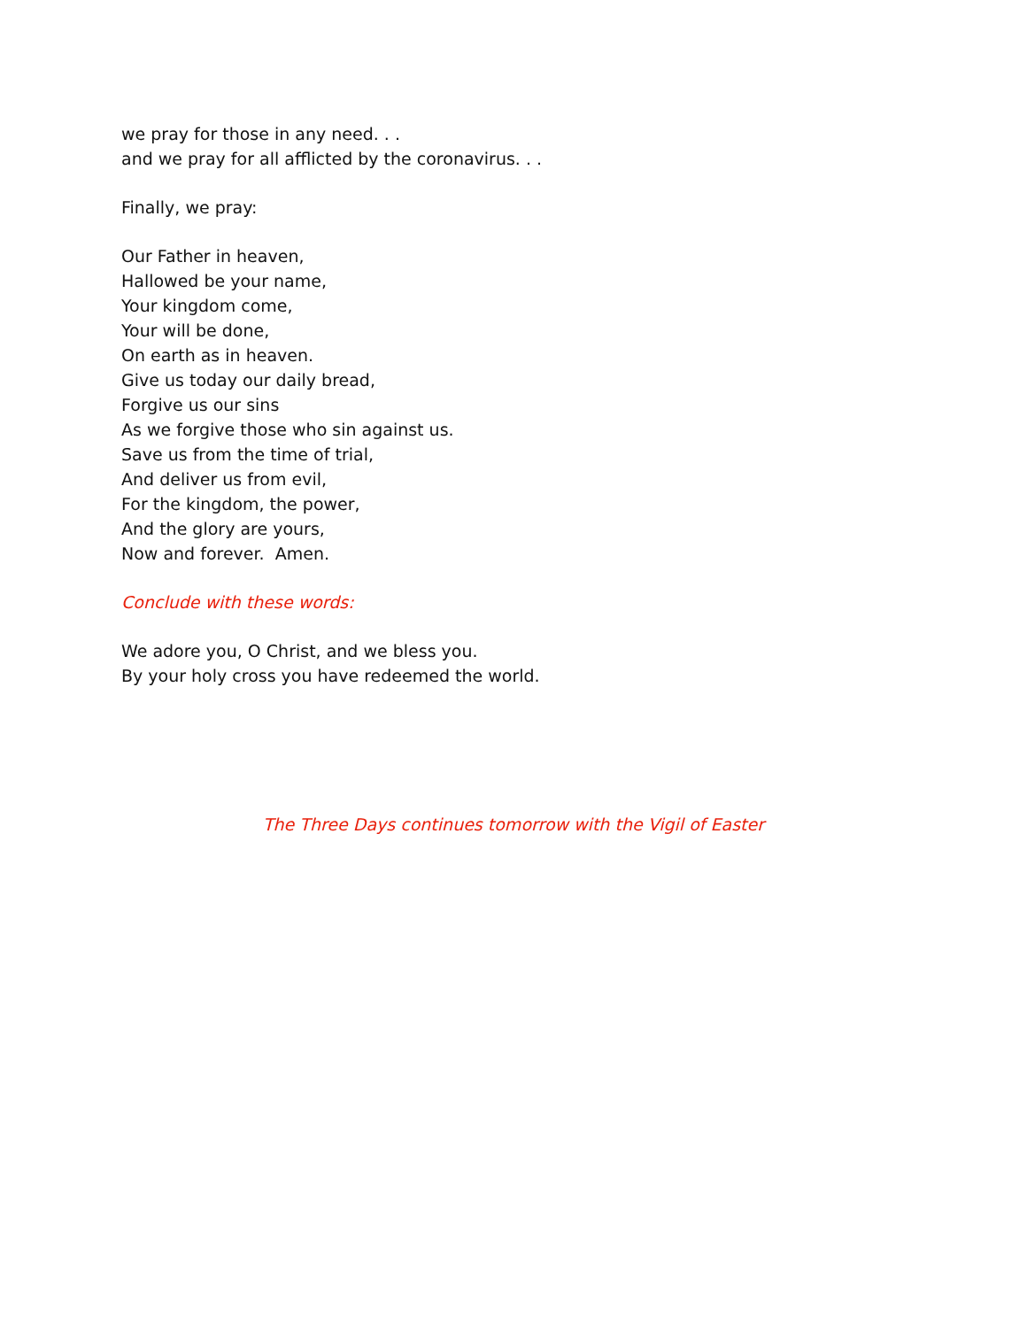we pray for those in any need. . .
and we pray for all afflicted by the coronavirus. . .
Finally, we pray:
Our Father in heaven,
Hallowed be your name,
Your kingdom come,
Your will be done,
On earth as in heaven.
Give us today our daily bread,
Forgive us our sins
As we forgive those who sin against us.
Save us from the time of trial,
And deliver us from evil,
For the kingdom, the power,
And the glory are yours,
Now and forever. Amen.
Conclude with these words:
We adore you, O Christ, and we bless you.
By your holy cross you have redeemed the world.
The Three Days continues tomorrow with the Vigil of Easter